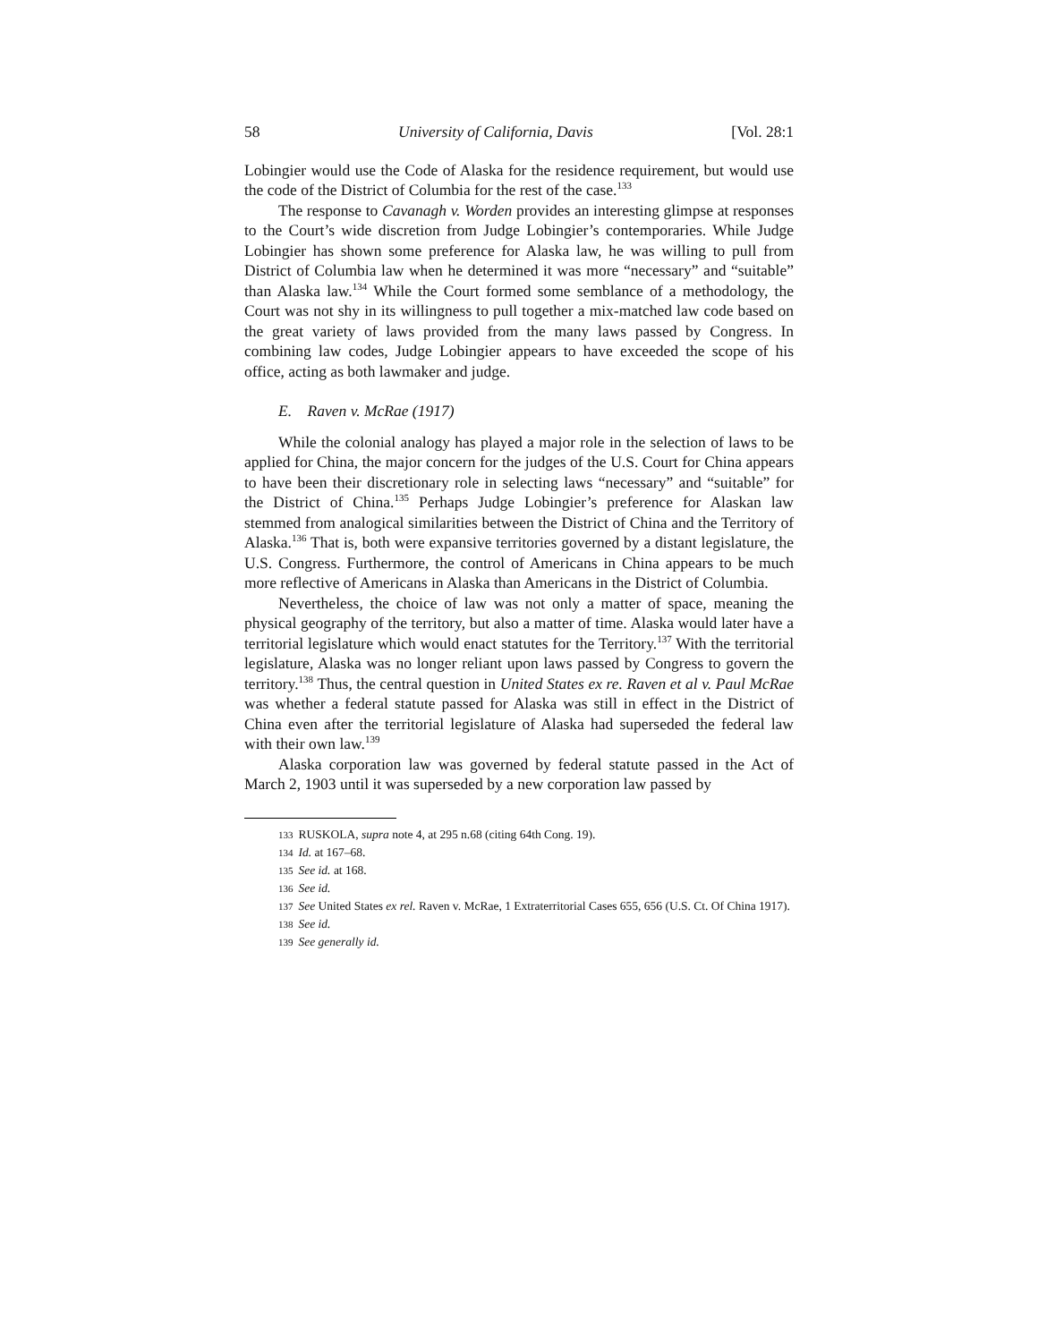58 University of California, Davis [Vol. 28:1
Lobingier would use the Code of Alaska for the residence requirement, but would use the code of the District of Columbia for the rest of the case.<sup>133</sup>
The response to Cavanagh v. Worden provides an interesting glimpse at responses to the Court’s wide discretion from Judge Lobingier’s contemporaries. While Judge Lobingier has shown some preference for Alaska law, he was willing to pull from District of Columbia law when he determined it was more “necessary” and “suitable” than Alaska law.<sup>134</sup> While the Court formed some semblance of a methodology, the Court was not shy in its willingness to pull together a mix-matched law code based on the great variety of laws provided from the many laws passed by Congress. In combining law codes, Judge Lobingier appears to have exceeded the scope of his office, acting as both lawmaker and judge.
E. Raven v. McRae (1917)
While the colonial analogy has played a major role in the selection of laws to be applied for China, the major concern for the judges of the U.S. Court for China appears to have been their discretionary role in selecting laws “necessary” and “suitable” for the District of China.<sup>135</sup> Perhaps Judge Lobingier’s preference for Alaskan law stemmed from analogical similarities between the District of China and the Territory of Alaska.<sup>136</sup> That is, both were expansive territories governed by a distant legislature, the U.S. Congress. Furthermore, the control of Americans in China appears to be much more reflective of Americans in Alaska than Americans in the District of Columbia.
Nevertheless, the choice of law was not only a matter of space, meaning the physical geography of the territory, but also a matter of time. Alaska would later have a territorial legislature which would enact statutes for the Territory.<sup>137</sup> With the territorial legislature, Alaska was no longer reliant upon laws passed by Congress to govern the territory.<sup>138</sup> Thus, the central question in United States ex re. Raven et al v. Paul McRae was whether a federal statute passed for Alaska was still in effect in the District of China even after the territorial legislature of Alaska had superseded the federal law with their own law.<sup>139</sup>
Alaska corporation law was governed by federal statute passed in the Act of March 2, 1903 until it was superseded by a new corporation law passed by
133 RUSKOLA, supra note 4, at 295 n.68 (citing 64th Cong. 19).
134 Id. at 167–68.
135 See id. at 168.
136 See id.
137 See United States ex rel. Raven v. McRae, 1 Extraterritorial Cases 655, 656 (U.S. Ct. Of China 1917).
138 See id.
139 See generally id.